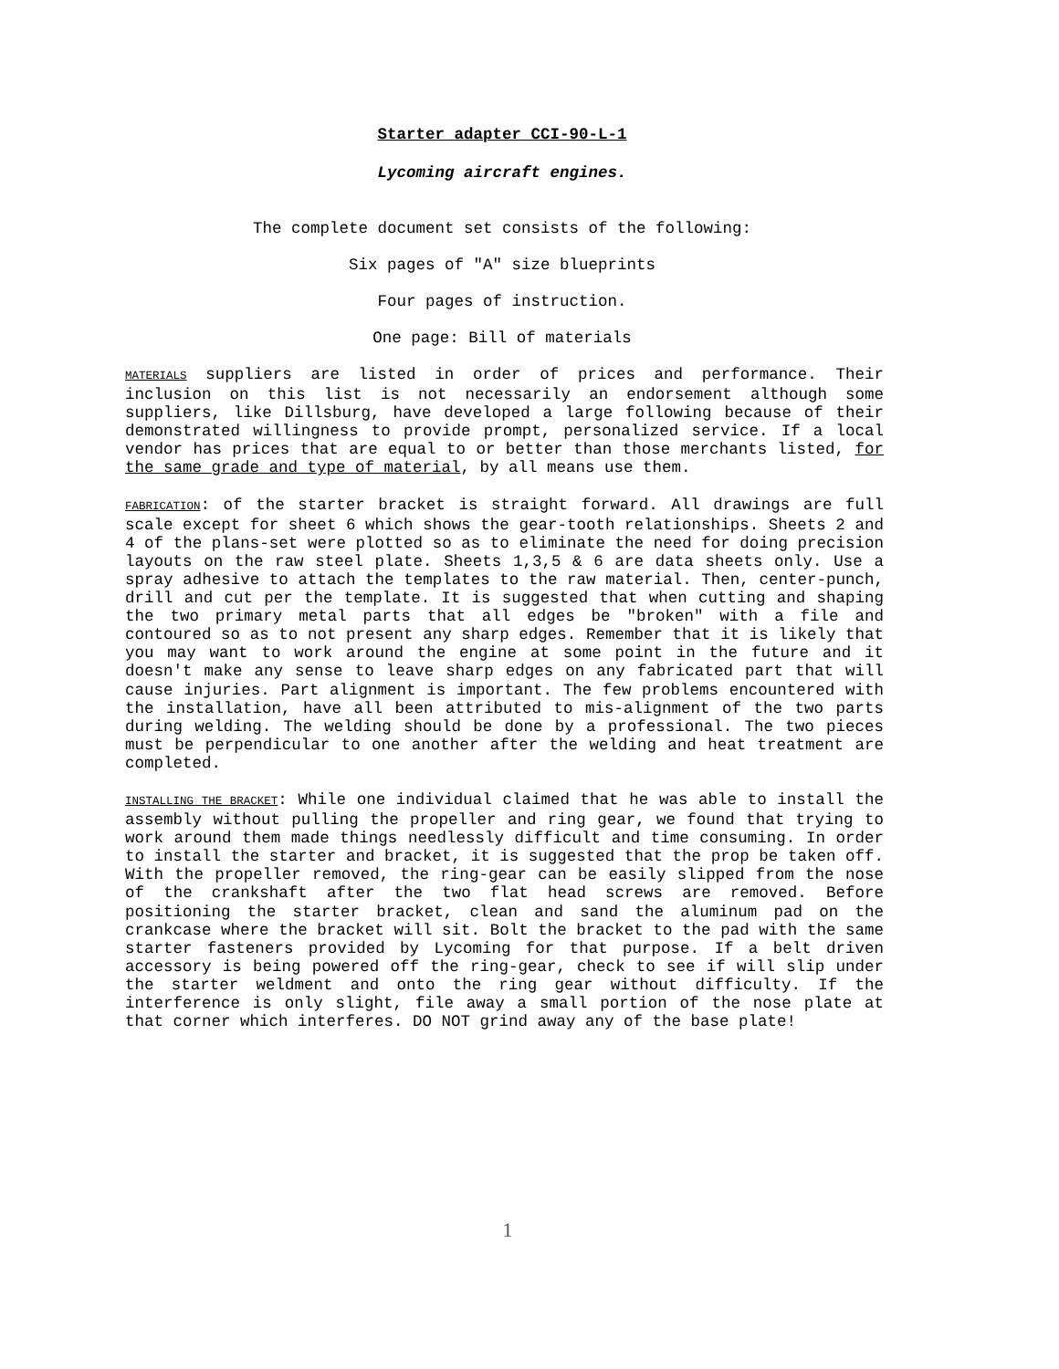Starter adapter CCI-90-L-1
Lycoming aircraft engines.
The complete document set consists of the following:
Six pages of "A" size blueprints
Four pages of instruction.
One page: Bill of materials
MATERIALS suppliers are listed in order of prices and performance. Their inclusion on this list is not necessarily an endorsement although some suppliers, like Dillsburg, have developed a large following because of their demonstrated willingness to provide prompt, personalized service. If a local vendor has prices that are equal to or better than those merchants listed, for the same grade and type of material, by all means use them.
FABRICATION: of the starter bracket is straight forward. All drawings are full scale except for sheet 6 which shows the gear-tooth relationships. Sheets 2 and 4 of the plans-set were plotted so as to eliminate the need for doing precision layouts on the raw steel plate. Sheets 1,3,5 & 6 are data sheets only. Use a spray adhesive to attach the templates to the raw material. Then, center-punch, drill and cut per the template. It is suggested that when cutting and shaping the two primary metal parts that all edges be "broken" with a file and contoured so as to not present any sharp edges. Remember that it is likely that you may want to work around the engine at some point in the future and it doesn't make any sense to leave sharp edges on any fabricated part that will cause injuries. Part alignment is important. The few problems encountered with the installation, have all been attributed to mis-alignment of the two parts during welding. The welding should be done by a professional. The two pieces must be perpendicular to one another after the welding and heat treatment are completed.
INSTALLING THE BRACKET: While one individual claimed that he was able to install the assembly without pulling the propeller and ring gear, we found that trying to work around them made things needlessly difficult and time consuming. In order to install the starter and bracket, it is suggested that the prop be taken off. With the propeller removed, the ring-gear can be easily slipped from the nose of the crankshaft after the two flat head screws are removed. Before positioning the starter bracket, clean and sand the aluminum pad on the crankcase where the bracket will sit. Bolt the bracket to the pad with the same starter fasteners provided by Lycoming for that purpose. If a belt driven accessory is being powered off the ring-gear, check to see if will slip under the starter weldment and onto the ring gear without difficulty. If the interference is only slight, file away a small portion of the nose plate at that corner which interferes. DO NOT grind away any of the base plate!
1